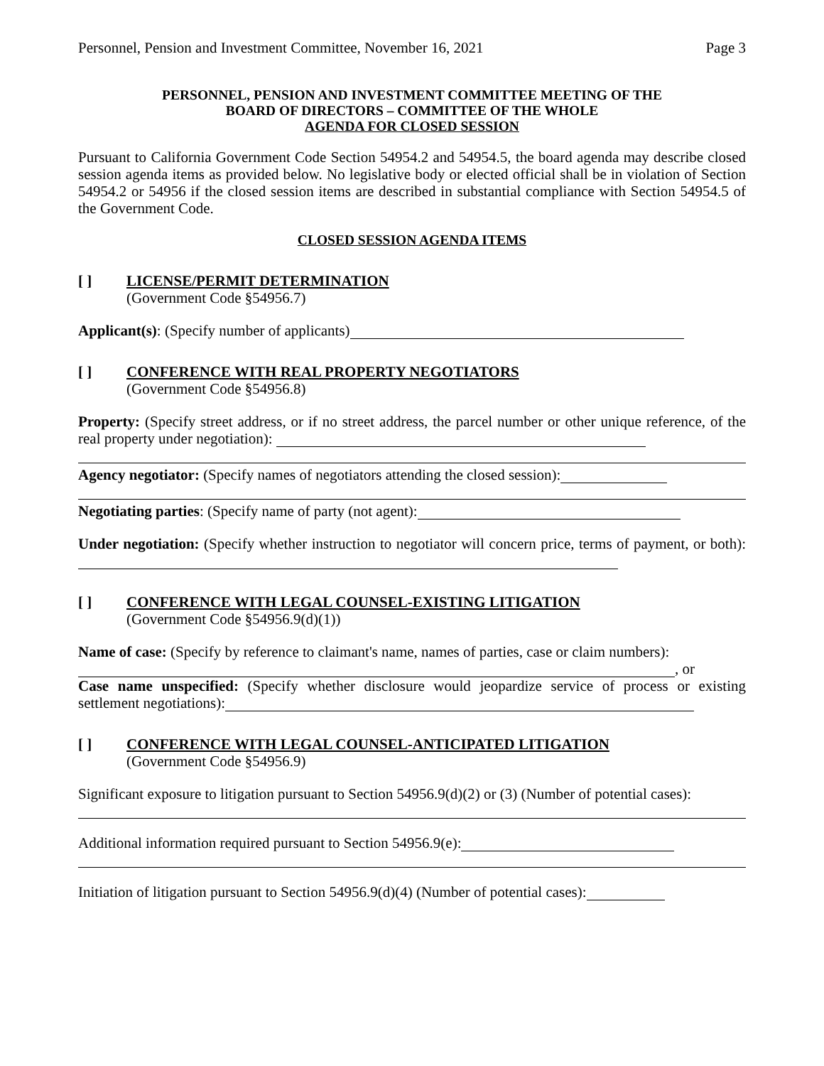Personnel, Pension and Investment Committee, November 16, 2021 Page 3
PERSONNEL, PENSION AND INVESTMENT COMMITTEE MEETING OF THE
BOARD OF DIRECTORS – COMMITTEE OF THE WHOLE
AGENDA FOR CLOSED SESSION
Pursuant to California Government Code Section 54954.2 and 54954.5, the board agenda may describe closed session agenda items as provided below. No legislative body or elected official shall be in violation of Section 54954.2 or 54956 if the closed session items are described in substantial compliance with Section 54954.5 of the Government Code.
CLOSED SESSION AGENDA ITEMS
[ ] LICENSE/PERMIT DETERMINATION
(Government Code §54956.7)
Applicant(s): (Specify number of applicants)
[ ] CONFERENCE WITH REAL PROPERTY NEGOTIATORS
(Government Code §54956.8)
Property: (Specify street address, or if no street address, the parcel number or other unique reference, of the real property under negotiation):
Agency negotiator: (Specify names of negotiators attending the closed session):
Negotiating parties: (Specify name of party (not agent):
Under negotiation: (Specify whether instruction to negotiator will concern price, terms of payment, or both):
[ ] CONFERENCE WITH LEGAL COUNSEL-EXISTING LITIGATION
(Government Code §54956.9(d)(1))
Name of case: (Specify by reference to claimant's name, names of parties, case or claim numbers):
, or
Case name unspecified: (Specify whether disclosure would jeopardize service of process or existing settlement negotiations):
[ ] CONFERENCE WITH LEGAL COUNSEL-ANTICIPATED LITIGATION
(Government Code §54956.9)
Significant exposure to litigation pursuant to Section 54956.9(d)(2) or (3) (Number of potential cases):
Additional information required pursuant to Section 54956.9(e):
Initiation of litigation pursuant to Section 54956.9(d)(4) (Number of potential cases):